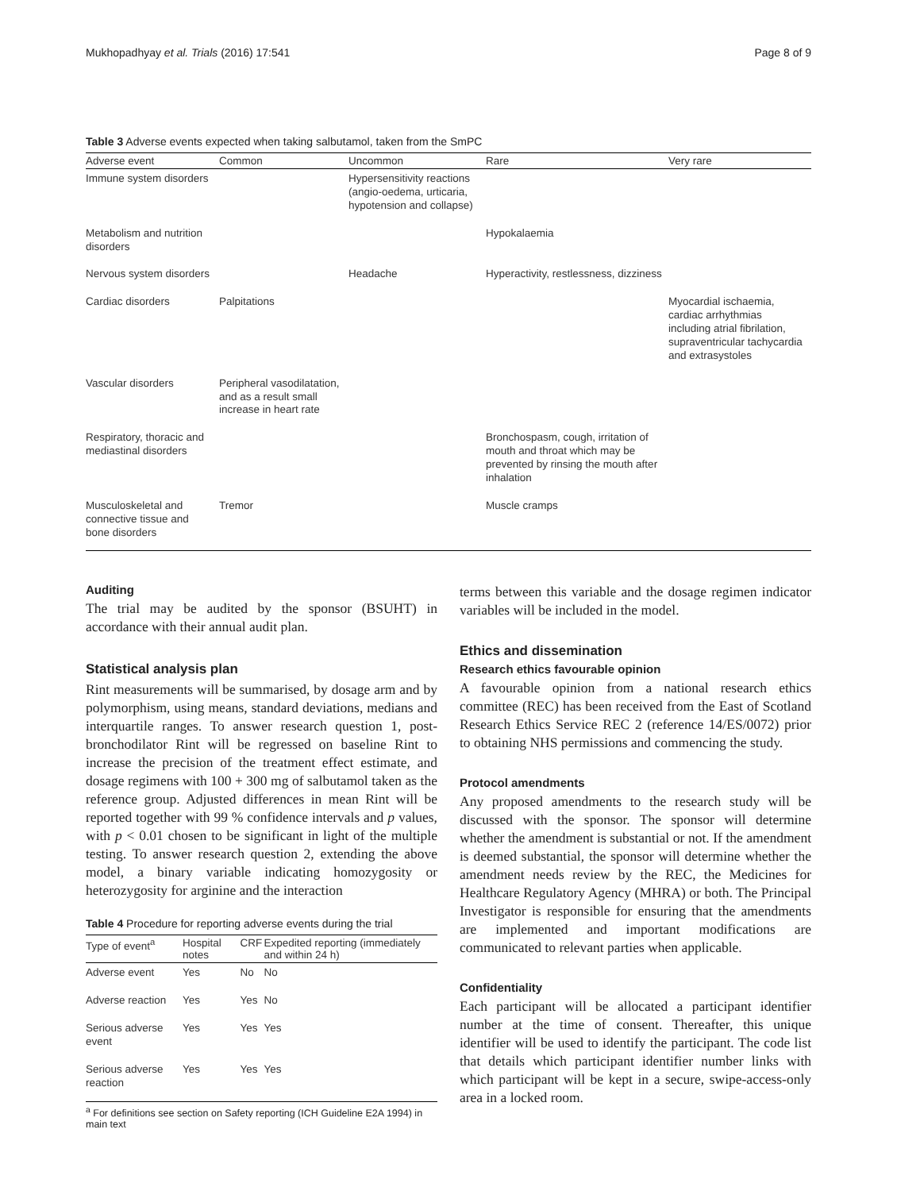Mukhopadhyay et al. Trials (2016) 17:541 Page 8 of 9
Table 3 Adverse events expected when taking salbutamol, taken from the SmPC
| Adverse event | Common | Uncommon | Rare | Very rare |
| --- | --- | --- | --- | --- |
| Immune system disorders | | Hypersensitivity reactions (angio-oedema, urticaria, hypotension and collapse) | | |
| Metabolism and nutrition disorders | | | Hypokalaemia | |
| Nervous system disorders | | Headache | Hyperactivity, restlessness, dizziness | |
| Cardiac disorders | Palpitations | | | Myocardial ischaemia, cardiac arrhythmias including atrial fibrilation, supraventricular tachycardia and extrasystoles |
| Vascular disorders | Peripheral vasodilatation, and as a result small increase in heart rate | | | |
| Respiratory, thoracic and mediastinal disorders | | | Bronchospasm, cough, irritation of mouth and throat which may be prevented by rinsing the mouth after inhalation | |
| Musculoskeletal and connective tissue and bone disorders | Tremor | | Muscle cramps | |
Auditing
The trial may be audited by the sponsor (BSUHT) in accordance with their annual audit plan.
Statistical analysis plan
Rint measurements will be summarised, by dosage arm and by polymorphism, using means, standard deviations, medians and interquartile ranges. To answer research question 1, post-bronchodilator Rint will be regressed on baseline Rint to increase the precision of the treatment effect estimate, and dosage regimens with 100 + 300 mg of salbutamol taken as the reference group. Adjusted differences in mean Rint will be reported together with 99 % confidence intervals and p values, with p < 0.01 chosen to be significant in light of the multiple testing. To answer research question 2, extending the above model, a binary variable indicating homozygosity or heterozygosity for arginine and the interaction
Table 4 Procedure for reporting adverse events during the trial
| Type of event<sup>a</sup> | Hospital notes | CRF | Expedited reporting (immediately and within 24 h) |
| --- | --- | --- | --- |
| Adverse event | Yes | No | No |
| Adverse reaction | Yes | Yes | No |
| Serious adverse event | Yes | Yes | Yes |
| Serious adverse reaction | Yes | Yes | Yes |
<sup>a</sup> For definitions see section on Safety reporting (ICH Guideline E2A 1994) in main text
terms between this variable and the dosage regimen indicator variables will be included in the model.
Ethics and dissemination
Research ethics favourable opinion
A favourable opinion from a national research ethics committee (REC) has been received from the East of Scotland Research Ethics Service REC 2 (reference 14/ES/0072) prior to obtaining NHS permissions and commencing the study.
Protocol amendments
Any proposed amendments to the research study will be discussed with the sponsor. The sponsor will determine whether the amendment is substantial or not. If the amendment is deemed substantial, the sponsor will determine whether the amendment needs review by the REC, the Medicines for Healthcare Regulatory Agency (MHRA) or both. The Principal Investigator is responsible for ensuring that the amendments are implemented and important modifications are communicated to relevant parties when applicable.
Confidentiality
Each participant will be allocated a participant identifier number at the time of consent. Thereafter, this unique identifier will be used to identify the participant. The code list that details which participant identifier number links with which participant will be kept in a secure, swipe-access-only area in a locked room.